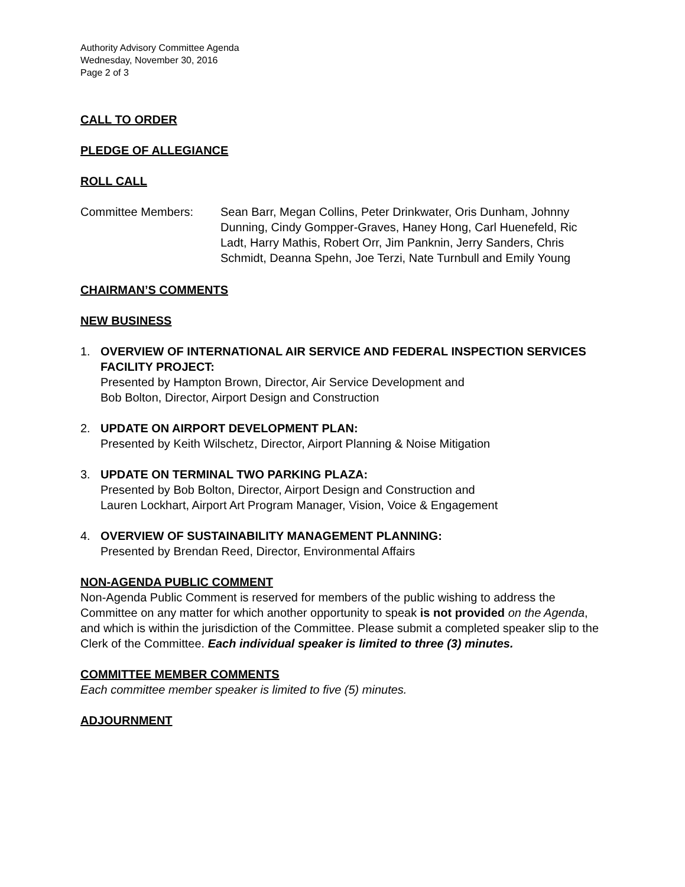Authority Advisory Committee Agenda
Wednesday, November 30, 2016
Page 2 of 3
CALL TO ORDER
PLEDGE OF ALLEGIANCE
ROLL CALL
Committee Members: Sean Barr, Megan Collins, Peter Drinkwater, Oris Dunham, Johnny Dunning, Cindy Gompper-Graves, Haney Hong, Carl Huenefeld, Ric Ladt, Harry Mathis, Robert Orr, Jim Panknin, Jerry Sanders, Chris Schmidt, Deanna Spehn, Joe Terzi, Nate Turnbull and Emily Young
CHAIRMAN’S COMMENTS
NEW BUSINESS
1. OVERVIEW OF INTERNATIONAL AIR SERVICE AND FEDERAL INSPECTION SERVICES FACILITY PROJECT:
Presented by Hampton Brown, Director, Air Service Development and
Bob Bolton, Director, Airport Design and Construction
2. UPDATE ON AIRPORT DEVELOPMENT PLAN:
Presented by Keith Wilschetz, Director, Airport Planning & Noise Mitigation
3. UPDATE ON TERMINAL TWO PARKING PLAZA:
Presented by Bob Bolton, Director, Airport Design and Construction and
Lauren Lockhart, Airport Art Program Manager, Vision, Voice & Engagement
4. OVERVIEW OF SUSTAINABILITY MANAGEMENT PLANNING:
Presented by Brendan Reed, Director, Environmental Affairs
NON-AGENDA PUBLIC COMMENT
Non-Agenda Public Comment is reserved for members of the public wishing to address the Committee on any matter for which another opportunity to speak is not provided on the Agenda, and which is within the jurisdiction of the Committee. Please submit a completed speaker slip to the Clerk of the Committee. Each individual speaker is limited to three (3) minutes.
COMMITTEE MEMBER COMMENTS
Each committee member speaker is limited to five (5) minutes.
ADJOURNMENT